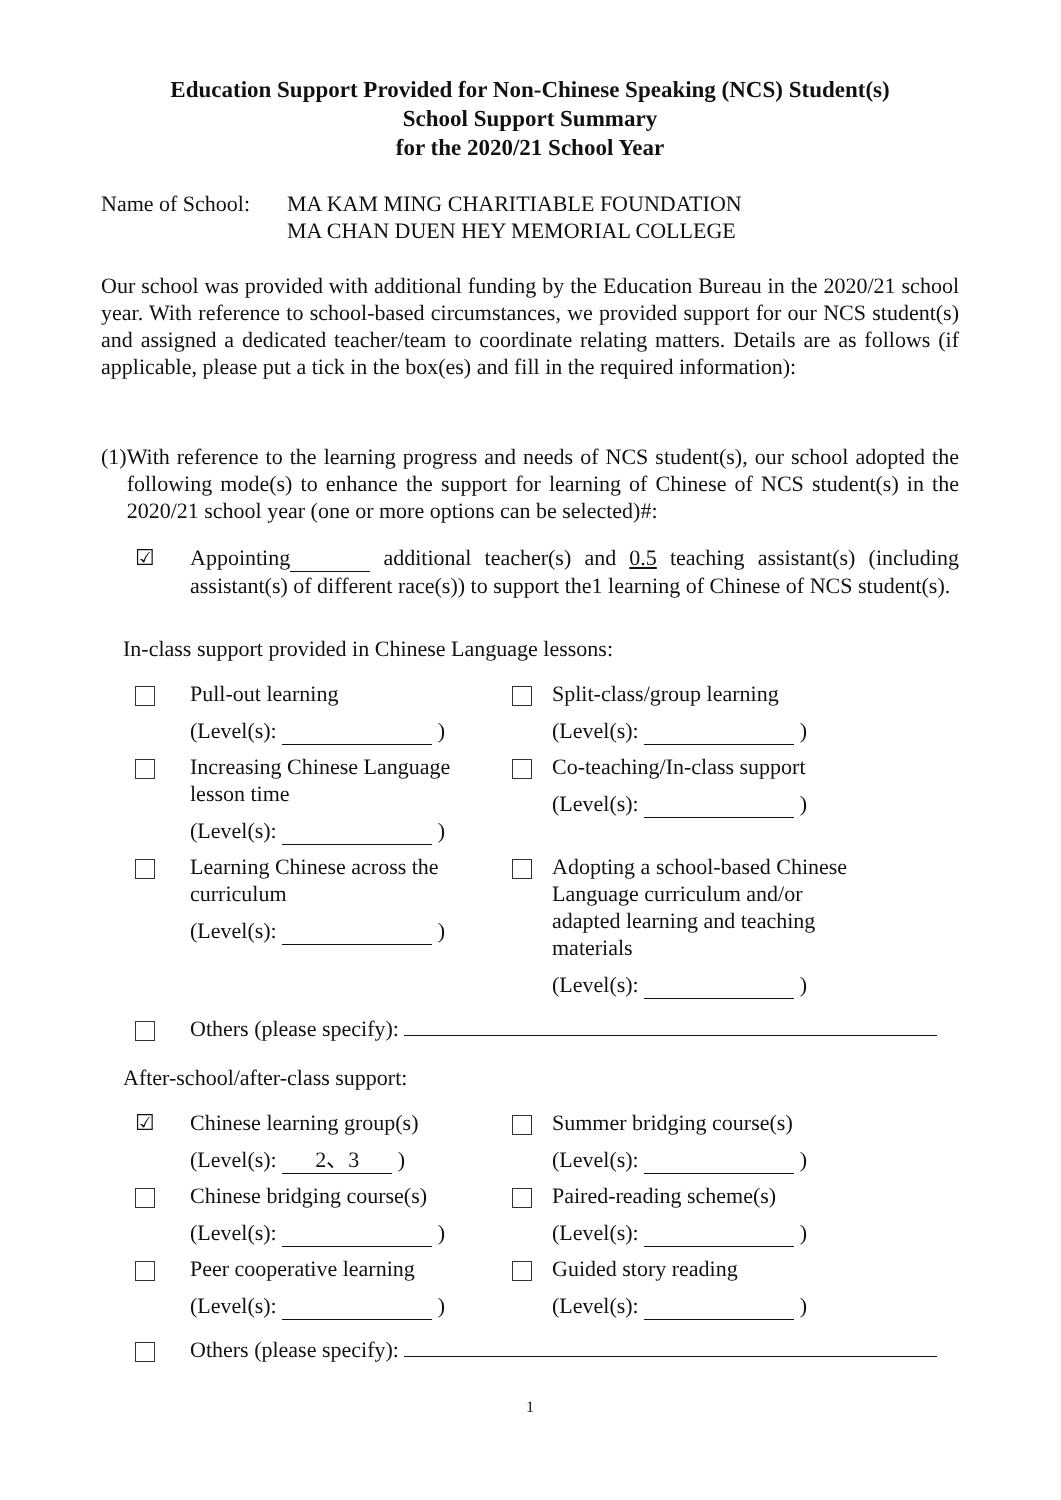Education Support Provided for Non-Chinese Speaking (NCS) Student(s)
School Support Summary
for the 2020/21 School Year
Name of School:
MA KAM MING CHARITIABLE FOUNDATION
MA CHAN DUEN HEY MEMORIAL COLLEGE
Our school was provided with additional funding by the Education Bureau in the 2020/21 school year. With reference to school-based circumstances, we provided support for our NCS student(s) and assigned a dedicated teacher/team to coordinate relating matters. Details are as follows (if applicable, please put a tick in the box(es) and fill in the required information):
(1) With reference to the learning progress and needs of NCS student(s), our school adopted the following mode(s) to enhance the support for learning of Chinese of NCS student(s) in the 2020/21 school year (one or more options can be selected)#:
☑ Appointing additional teacher(s) and 0.5 teaching assistant(s) (including assistant(s) of different race(s)) to support the1 learning of Chinese of NCS student(s).
In-class support provided in Chinese Language lessons:
Pull-out learning
(Level(s): )
Split-class/group learning
(Level(s): )
Increasing Chinese Language lesson time
(Level(s): )
Co-teaching/In-class support
(Level(s): )
Learning Chinese across the curriculum
(Level(s): )
Adopting a school-based Chinese Language curriculum and/or adapted learning and teaching materials
(Level(s): )
Others (please specify):
After-school/after-class support:
☑ Chinese learning group(s)
(Level(s): 2、3 )
Summer bridging course(s)
(Level(s): )
Chinese bridging course(s)
(Level(s): )
Paired-reading scheme(s)
(Level(s): )
Peer cooperative learning
(Level(s): )
Guided story reading
(Level(s): )
Others (please specify):
1